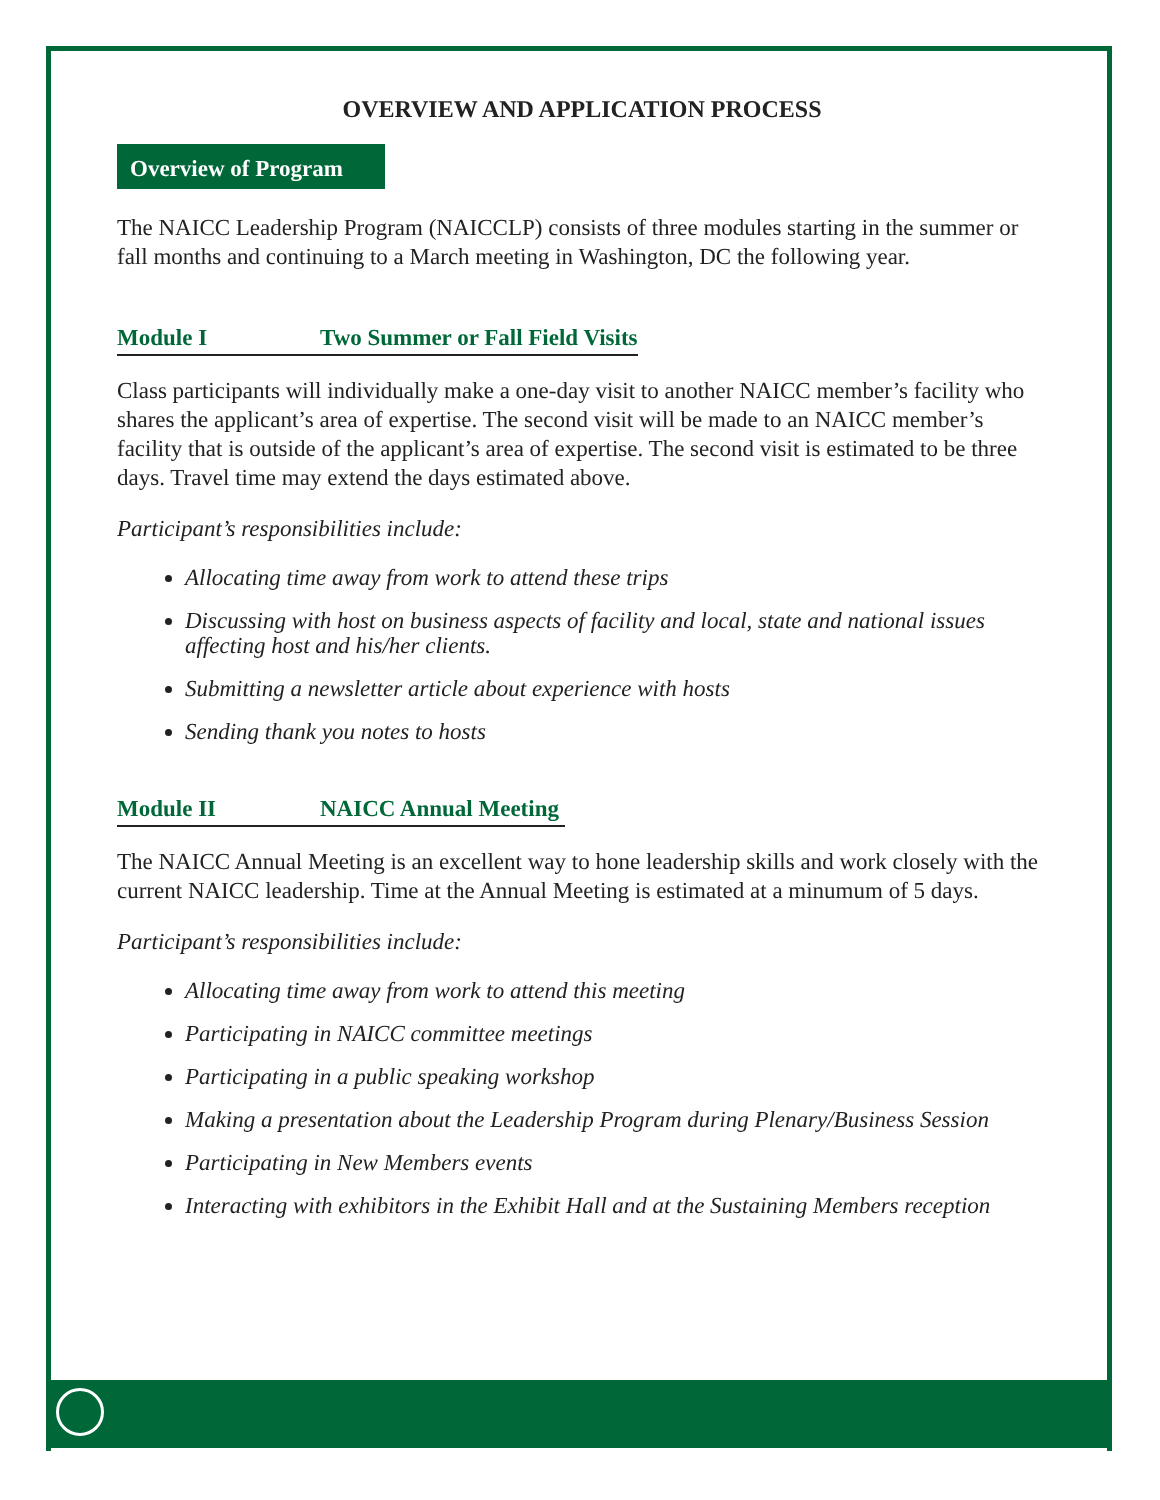OVERVIEW AND APPLICATION PROCESS
Overview of Program
The NAICC Leadership Program (NAICCLP) consists of three modules starting in the summer or fall months and continuing to a March meeting in Washington, DC the following year.
Module I Two Summer or Fall Field Visits
Class participants will individually make a one-day visit to another NAICC member’s facility who shares the applicant’s area of expertise. The second visit will be made to an NAICC member’s facility that is outside of the applicant’s area of expertise. The second visit is estimated to be three days. Travel time may extend the days estimated above.
Participant’s responsibilities include:
Allocating time away from work to attend these trips
Discussing with host on business aspects of facility and local, state and national issues affecting host and his/her clients.
Submitting a newsletter article about experience with hosts
Sending thank you notes to hosts
Module II NAICC Annual Meeting
The NAICC Annual Meeting is an excellent way to hone leadership skills and work closely with the current NAICC leadership. Time at the Annual Meeting is estimated at a minumum of 5 days.
Participant’s responsibilities include:
Allocating time away from work to attend this meeting
Participating in NAICC committee meetings
Participating in a public speaking workshop
Making a presentation about the Leadership Program during Plenary/Business Session
Participating in New Members events
Interacting with exhibitors in the Exhibit Hall and at the Sustaining Members reception